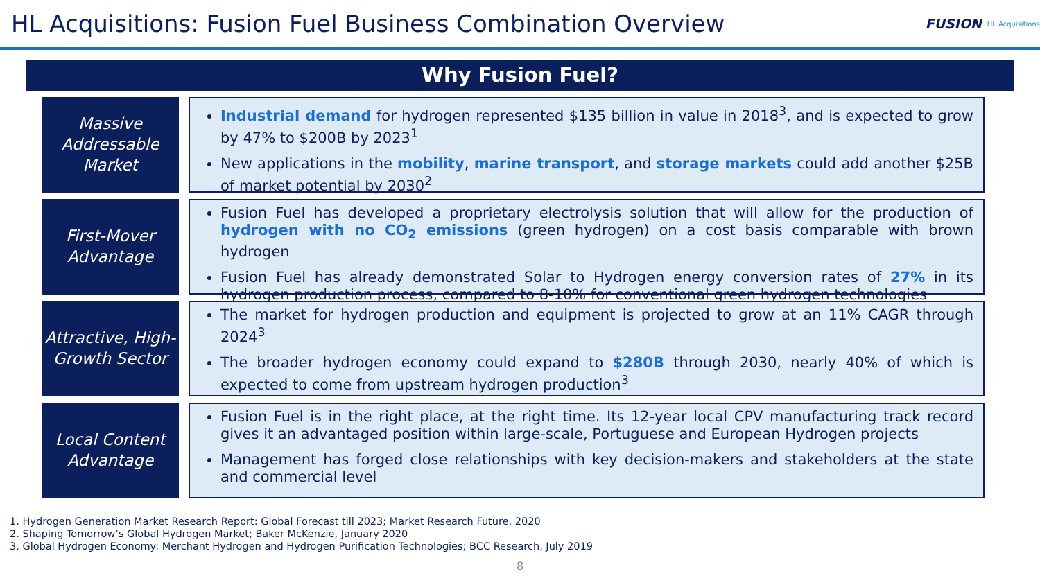HL Acquisitions: Fusion Fuel Business Combination Overview
FUSION HL Acquisitions
Why Fusion Fuel?
Massive Addressable Market
Industrial demand for hydrogen represented $135 billion in value in 2018<sup>3</sup>, and is expected to grow by 47% to $200B by 2023<sup>1</sup>
New applications in the mobility, marine transport, and storage markets could add another $25B of market potential by 2030<sup>2</sup>
First-Mover Advantage
Fusion Fuel has developed a proprietary electrolysis solution that will allow for the production of hydrogen with no CO<sub>2</sub> emissions (green hydrogen) on a cost basis comparable with brown hydrogen
Fusion Fuel has already demonstrated Solar to Hydrogen energy conversion rates of 27% in its hydrogen production process, compared to 8-10% for conventional green hydrogen technologies
Attractive, High-Growth Sector
The market for hydrogen production and equipment is projected to grow at an 11% CAGR through 2024<sup>3</sup>
The broader hydrogen economy could expand to $280B through 2030, nearly 40% of which is expected to come from upstream hydrogen production<sup>3</sup>
Local Content Advantage
Fusion Fuel is in the right place, at the right time. Its 12-year local CPV manufacturing track record gives it an advantaged position within large-scale, Portuguese and European Hydrogen projects
Management has forged close relationships with key decision-makers and stakeholders at the state and commercial level
1. Hydrogen Generation Market Research Report: Global Forecast till 2023; Market Research Future, 2020
2. Shaping Tomorrow’s Global Hydrogen Market; Baker McKenzie, January 2020
3. Global Hydrogen Economy: Merchant Hydrogen and Hydrogen Purification Technologies; BCC Research, July 2019
8